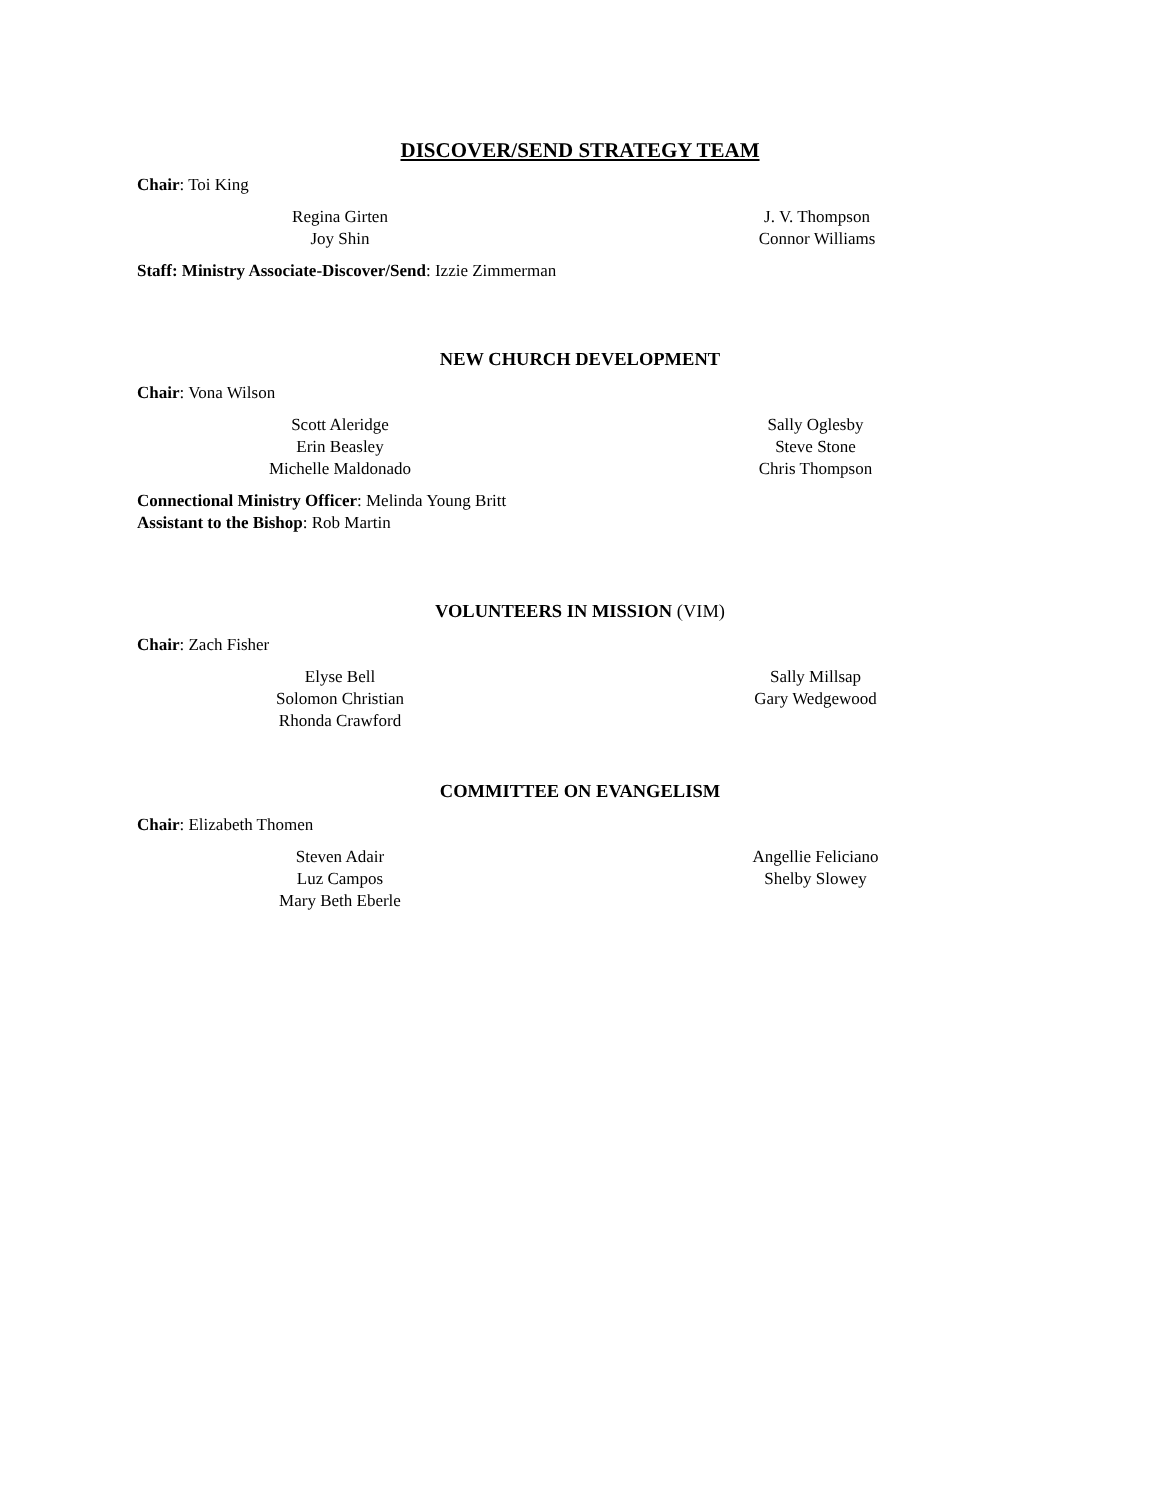DISCOVER/SEND STRATEGY TEAM
Chair: Toi King
Regina Girten
Joy Shin
J. V. Thompson
Connor Williams
Staff: Ministry Associate-Discover/Send: Izzie Zimmerman
NEW CHURCH DEVELOPMENT
Chair: Vona Wilson
Scott Aleridge
Erin Beasley
Michelle Maldonado
Sally Oglesby
Steve Stone
Chris Thompson
Connectional Ministry Officer: Melinda Young Britt
Assistant to the Bishop: Rob Martin
VOLUNTEERS IN MISSION (VIM)
Chair: Zach Fisher
Elyse Bell
Solomon Christian
Rhonda Crawford
Sally Millsap
Gary Wedgewood
COMMITTEE ON EVANGELISM
Chair: Elizabeth Thomen
Steven Adair
Luz Campos
Mary Beth Eberle
Angellie Feliciano
Shelby Slowey